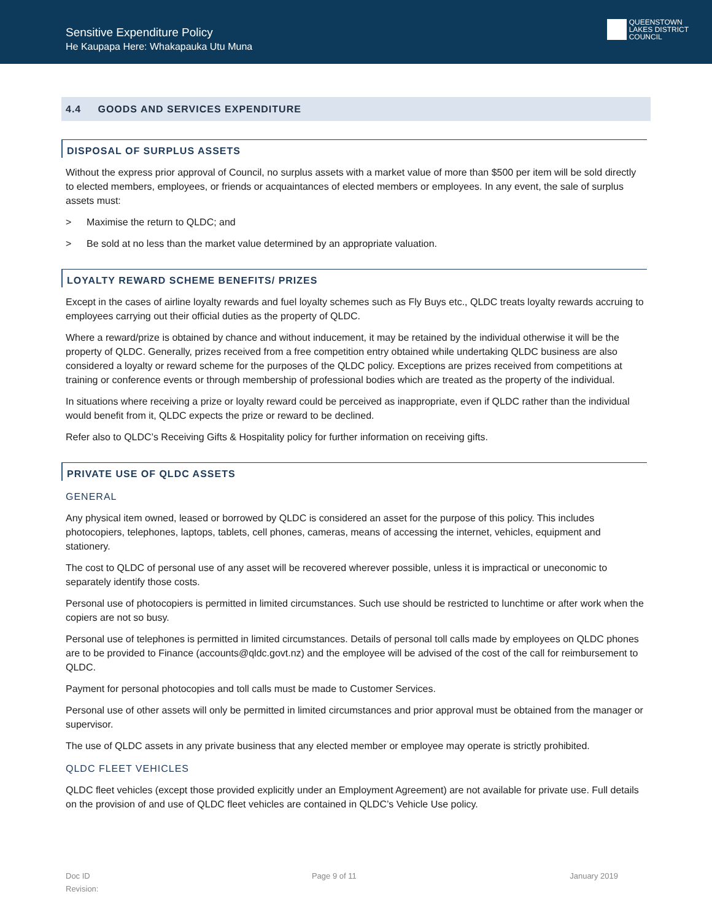Sensitive Expenditure Policy
He Kaupapa Here: Whakapauka Utu Muna
QUEENSTOWN
LAKES DISTRICT
COUNCIL
4.4 GOODS AND SERVICES EXPENDITURE
DISPOSAL OF SURPLUS ASSETS
Without the express prior approval of Council, no surplus assets with a market value of more than $500 per item will be sold directly to elected members, employees, or friends or acquaintances of elected members or employees. In any event, the sale of surplus assets must:
> Maximise the return to QLDC; and
> Be sold at no less than the market value determined by an appropriate valuation.
LOYALTY REWARD SCHEME BENEFITS/ PRIZES
Except in the cases of airline loyalty rewards and fuel loyalty schemes such as Fly Buys etc., QLDC treats loyalty rewards accruing to employees carrying out their official duties as the property of QLDC.
Where a reward/prize is obtained by chance and without inducement, it may be retained by the individual otherwise it will be the property of QLDC. Generally, prizes received from a free competition entry obtained while undertaking QLDC business are also considered a loyalty or reward scheme for the purposes of the QLDC policy. Exceptions are prizes received from competitions at training or conference events or through membership of professional bodies which are treated as the property of the individual.
In situations where receiving a prize or loyalty reward could be perceived as inappropriate, even if QLDC rather than the individual would benefit from it, QLDC expects the prize or reward to be declined.
Refer also to QLDC’s Receiving Gifts & Hospitality policy for further information on receiving gifts.
PRIVATE USE OF QLDC ASSETS
GENERAL
Any physical item owned, leased or borrowed by QLDC is considered an asset for the purpose of this policy. This includes photocopiers, telephones, laptops, tablets, cell phones, cameras, means of accessing the internet, vehicles, equipment and stationery.
The cost to QLDC of personal use of any asset will be recovered wherever possible, unless it is impractical or uneconomic to separately identify those costs.
Personal use of photocopiers is permitted in limited circumstances. Such use should be restricted to lunchtime or after work when the copiers are not so busy.
Personal use of telephones is permitted in limited circumstances. Details of personal toll calls made by employees on QLDC phones are to be provided to Finance (accounts@qldc.govt.nz) and the employee will be advised of the cost of the call for reimbursement to QLDC.
Payment for personal photocopies and toll calls must be made to Customer Services.
Personal use of other assets will only be permitted in limited circumstances and prior approval must be obtained from the manager or supervisor.
The use of QLDC assets in any private business that any elected member or employee may operate is strictly prohibited.
QLDC FLEET VEHICLES
QLDC fleet vehicles (except those provided explicitly under an Employment Agreement) are not available for private use. Full details on the provision of and use of QLDC fleet vehicles are contained in QLDC’s Vehicle Use policy.
Doc ID
Revision:
Page 9 of 11 January 2019